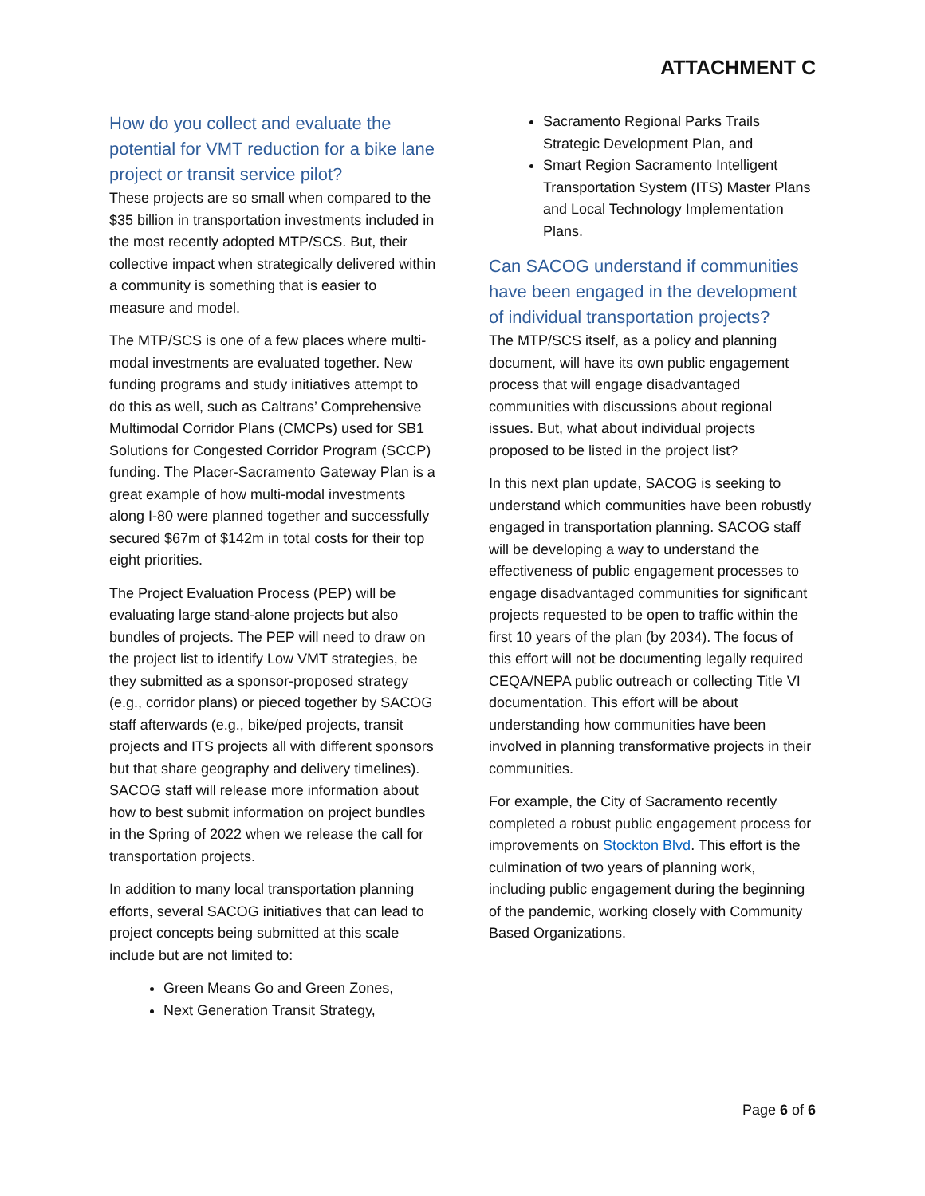ATTACHMENT C
How do you collect and evaluate the potential for VMT reduction for a bike lane project or transit service pilot?
These projects are so small when compared to the $35 billion in transportation investments included in the most recently adopted MTP/SCS. But, their collective impact when strategically delivered within a community is something that is easier to measure and model.
The MTP/SCS is one of a few places where multi-modal investments are evaluated together. New funding programs and study initiatives attempt to do this as well, such as Caltrans’ Comprehensive Multimodal Corridor Plans (CMCPs) used for SB1 Solutions for Congested Corridor Program (SCCP) funding. The Placer-Sacramento Gateway Plan is a great example of how multi-modal investments along I-80 were planned together and successfully secured $67m of $142m in total costs for their top eight priorities.
The Project Evaluation Process (PEP) will be evaluating large stand-alone projects but also bundles of projects. The PEP will need to draw on the project list to identify Low VMT strategies, be they submitted as a sponsor-proposed strategy (e.g., corridor plans) or pieced together by SACOG staff afterwards (e.g., bike/ped projects, transit projects and ITS projects all with different sponsors but that share geography and delivery timelines). SACOG staff will release more information about how to best submit information on project bundles in the Spring of 2022 when we release the call for transportation projects.
In addition to many local transportation planning efforts, several SACOG initiatives that can lead to project concepts being submitted at this scale include but are not limited to:
Green Means Go and Green Zones,
Next Generation Transit Strategy,
Sacramento Regional Parks Trails Strategic Development Plan, and
Smart Region Sacramento Intelligent Transportation System (ITS) Master Plans and Local Technology Implementation Plans.
Can SACOG understand if communities have been engaged in the development of individual transportation projects?
The MTP/SCS itself, as a policy and planning document, will have its own public engagement process that will engage disadvantaged communities with discussions about regional issues. But, what about individual projects proposed to be listed in the project list?
In this next plan update, SACOG is seeking to understand which communities have been robustly engaged in transportation planning. SACOG staff will be developing a way to understand the effectiveness of public engagement processes to engage disadvantaged communities for significant projects requested to be open to traffic within the first 10 years of the plan (by 2034). The focus of this effort will not be documenting legally required CEQA/NEPA public outreach or collecting Title VI documentation. This effort will be about understanding how communities have been involved in planning transformative projects in their communities.
For example, the City of Sacramento recently completed a robust public engagement process for improvements on Stockton Blvd. This effort is the culmination of two years of planning work, including public engagement during the beginning of the pandemic, working closely with Community Based Organizations.
Page 6 of 6